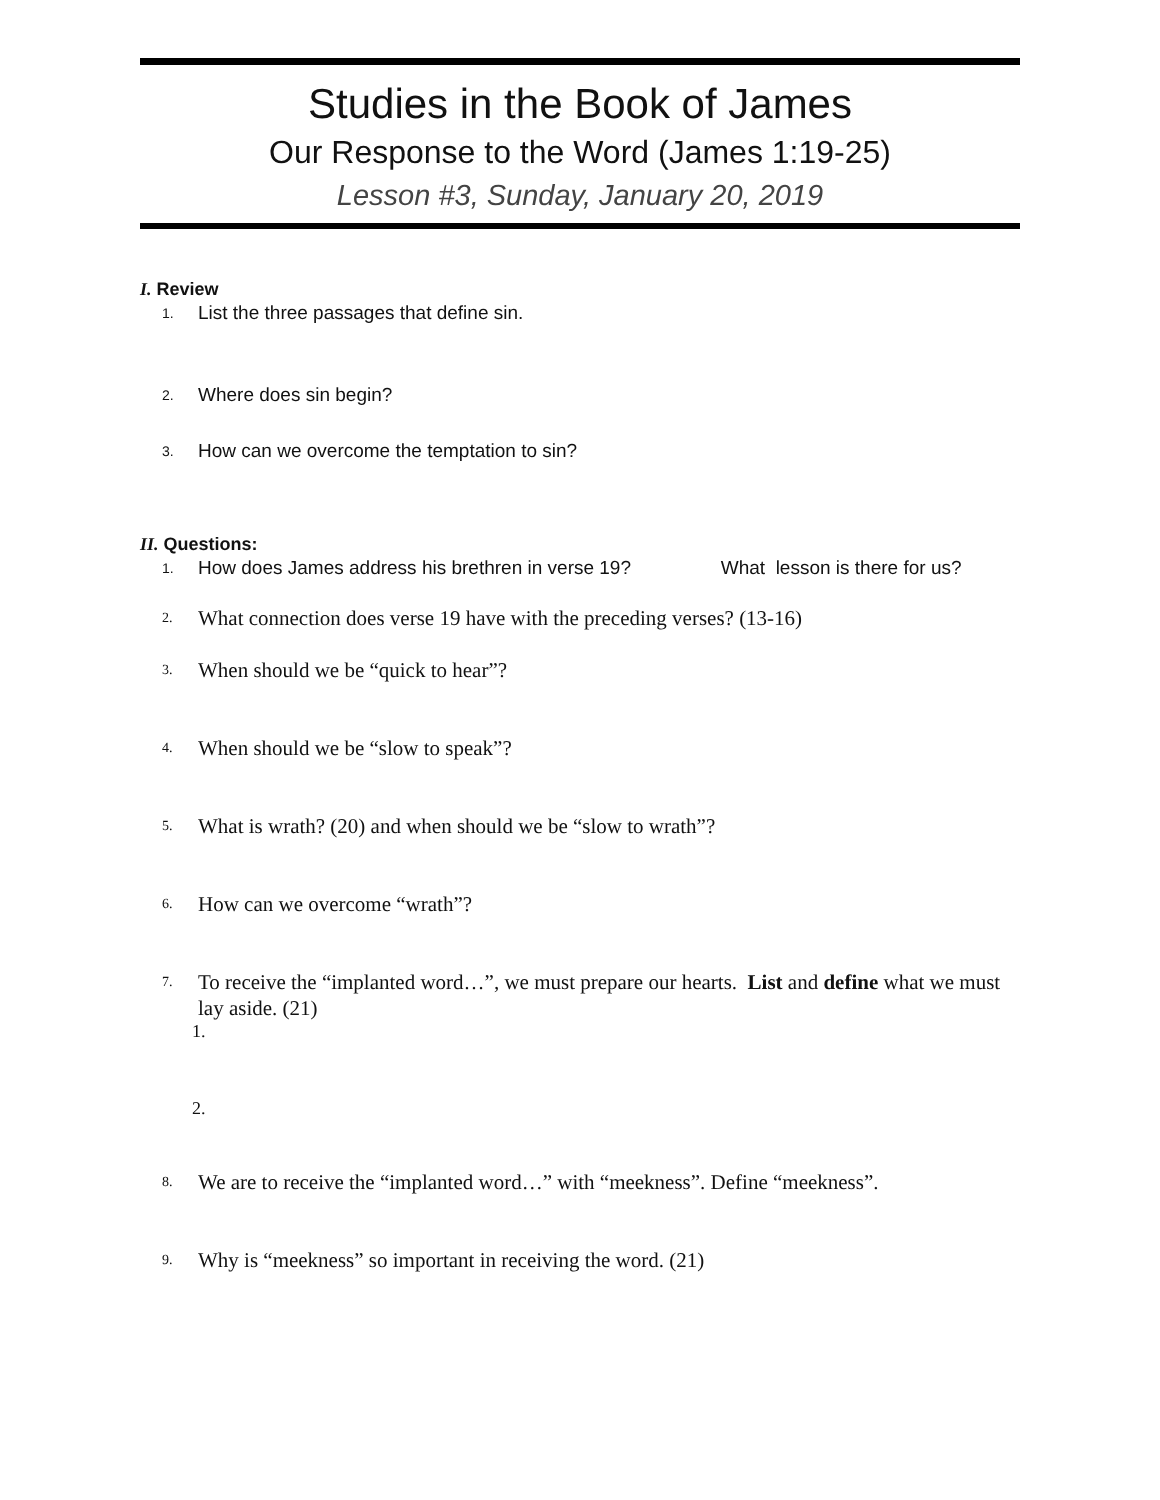Studies in the Book of James
Our Response to the Word (James 1:19-25)
Lesson #3, Sunday, January 20, 2019
I. Review
1.
List the three passages that define sin.
2.
Where does sin begin?
3.
How can we overcome the temptation to sin?
II. Questions:
1.
How does James address his brethren in verse 19? What lesson is there for us?
2.
What connection does verse 19 have with the preceding verses? (13-16)
3.
When should we be “quick to hear”?
4.
When should we be “slow to speak”?
5.
What is wrath? (20) and when should we be “slow to wrath”?
6.
How can we overcome “wrath”?
7.
To receive the “implanted word…”, we must prepare our hearts. List and define what we must lay aside. (21)
1.
2.
8.
We are to receive the “implanted word…” with “meekness”. Define “meekness”.
9.
Why is “meekness” so important in receiving the word. (21)